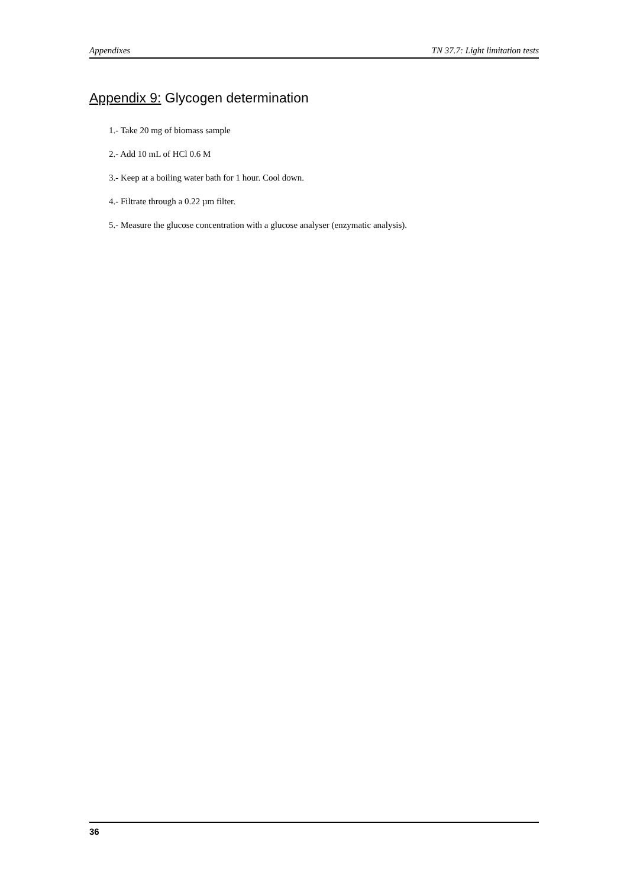Appendixes TN 37.7: Light limitation tests
Appendix 9: Glycogen determination
1.- Take 20 mg of biomass sample
2.- Add 10 mL of HCl 0.6 M
3.- Keep at a boiling water bath for 1 hour. Cool down.
4.- Filtrate through a 0.22 µm filter.
5.- Measure the glucose concentration with a glucose analyser (enzymatic analysis).
36